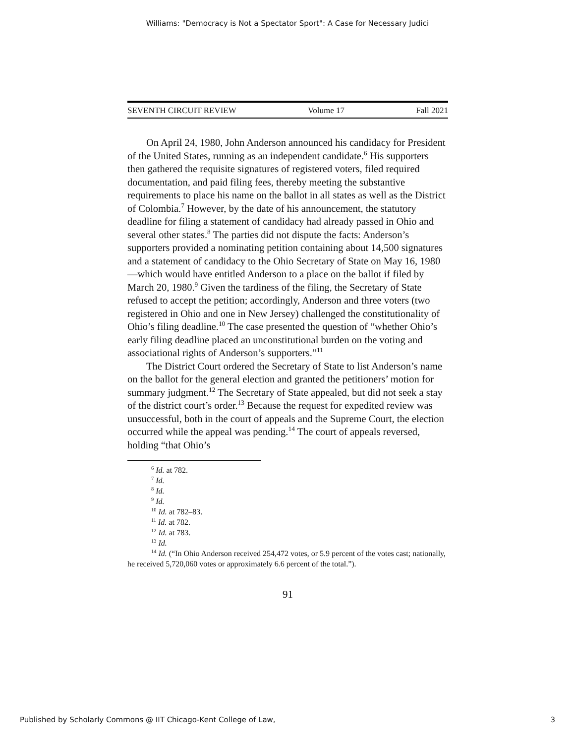Williams: "Democracy is Not a Spectator Sport": A Case for Necessary Judici
SEVENTH CIRCUIT REVIEW Volume 17 Fall 2021
On April 24, 1980, John Anderson announced his candidacy for President of the United States, running as an independent candidate.<sup>6</sup> His supporters then gathered the requisite signatures of registered voters, filed required documentation, and paid filing fees, thereby meeting the substantive requirements to place his name on the ballot in all states as well as the District of Colombia.<sup>7</sup> However, by the date of his announcement, the statutory deadline for filing a statement of candidacy had already passed in Ohio and several other states.<sup>8</sup> The parties did not dispute the facts: Anderson’s supporters provided a nominating petition containing about 14,500 signatures and a statement of candidacy to the Ohio Secretary of State on May 16, 1980—which would have entitled Anderson to a place on the ballot if filed by March 20, 1980.<sup>9</sup> Given the tardiness of the filing, the Secretary of State refused to accept the petition; accordingly, Anderson and three voters (two registered in Ohio and one in New Jersey) challenged the constitutionality of Ohio’s filing deadline.<sup>10</sup> The case presented the question of “whether Ohio’s early filing deadline placed an unconstitutional burden on the voting and associational rights of Anderson’s supporters.”<sup>11</sup>
The District Court ordered the Secretary of State to list Anderson’s name on the ballot for the general election and granted the petitioners’ motion for summary judgment.<sup>12</sup> The Secretary of State appealed, but did not seek a stay of the district court’s order.<sup>13</sup> Because the request for expedited review was unsuccessful, both in the court of appeals and the Supreme Court, the election occurred while the appeal was pending.<sup>14</sup> The court of appeals reversed, holding “that Ohio’s
<sup>6</sup> Id. at 782.
<sup>7</sup> Id.
<sup>8</sup> Id.
<sup>9</sup> Id.
<sup>10</sup> Id. at 782–83.
<sup>11</sup> Id. at 782.
<sup>12</sup> Id. at 783.
<sup>13</sup> Id.
<sup>14</sup> Id. (“In Ohio Anderson received 254,472 votes, or 5.9 percent of the votes cast; nationally, he received 5,720,060 votes or approximately 6.6 percent of the total.”).
91
Published by Scholarly Commons @ IIT Chicago-Kent College of Law, 3